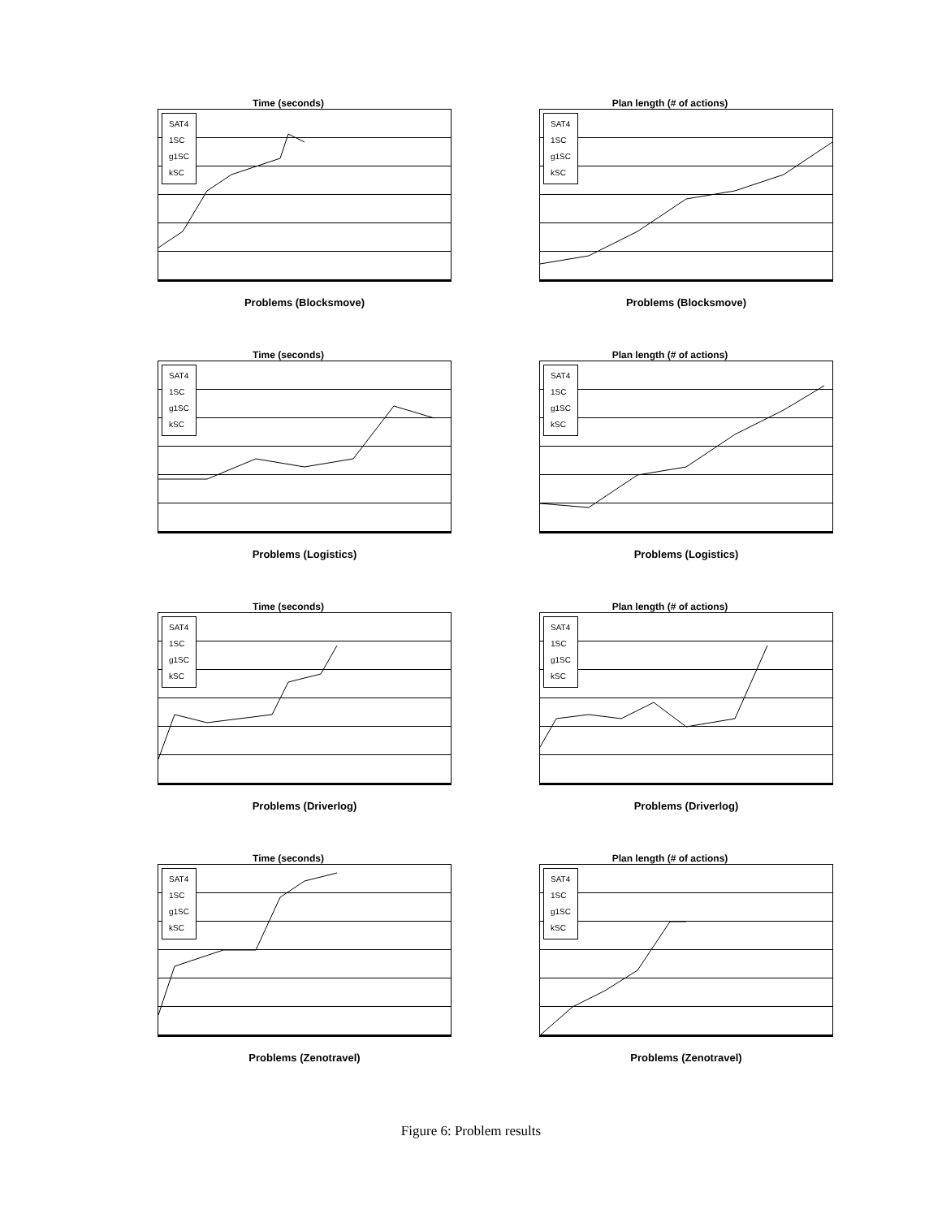Time (seconds)
SAT4
1SC
g1SC
kSC
Problems (Blocksmove)
Plan length (# of actions)
SAT4
1SC
g1SC
kSC
Problems (Blocksmove)
Time (seconds)
SAT4
1SC
g1SC
kSC
Problems (Logistics)
Plan length (# of actions)
SAT4
1SC
g1SC
kSC
Problems (Logistics)
Time (seconds)
SAT4
1SC
g1SC
kSC
Problems (Driverlog)
Plan length (# of actions)
SAT4
1SC
g1SC
kSC
Problems (Driverlog)
Time (seconds)
SAT4
1SC
g1SC
kSC
Problems (Zenotravel)
Plan length (# of actions)
SAT4
1SC
g1SC
kSC
Problems (Zenotravel)
Figure 6: Problem results